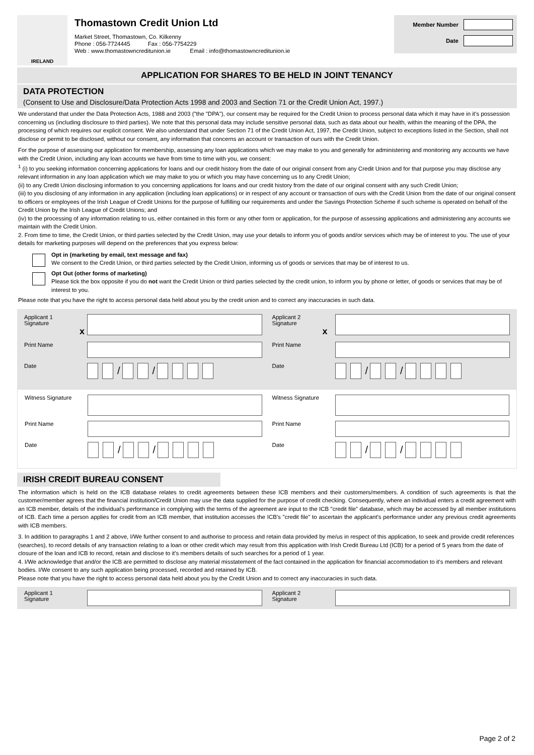IRELAND
Thomastown Credit Union Ltd
Market Street, Thomastown, Co. Kilkenny
Phone : 056-7724445 Fax : 056-7754229
Web : www.thomastowncreditunion.ie Email : info@thomastowncreditunion.ie
Member Number
Date
APPLICATION FOR SHARES TO BE HELD IN JOINT TENANCY
DATA PROTECTION
(Consent to Use and Disclosure/Data Protection Acts 1998 and 2003 and Section 71 or the Credit Union Act, 1997.)
We understand that under the Data Protection Acts, 1988 and 2003 ("the "DPA"), our consent may be required for the Credit Union to process personal data which it may have in it's possession concerning us (including disclosure to third parties). We note that this personal data may include sensitive personal data, such as data about our health, within the meaning of the DPA, the processing of which requires our explicit consent. We also understand that under Section 71 of the Credit Union Act, 1997, the Credit Union, subject to exceptions listed in the Section, shall not disclose or permit to be disclosed, without our consent, any information that concerns an account or transaction of ours with the Credit Union.
For the purpose of assessing our application for membership, assessing any loan applications which we may make to you and generally for administering and monitoring any accounts we have with the Credit Union, including any loan accounts we have from time to time with you, we consent:
<sup>1</sup> (i) to you seeking information concerning applications for loans and our credit history from the date of our original consent from any Credit Union and for that purpose you may disclose any relevant information in any loan application which we may make to you or which you may have concerning us to any Credit Union;
(ii) to any Credit Union disclosing information to you concerning applications for loans and our credit history from the date of our original consent with any such Credit Union;
(iii) to you disclosing of any information in any application (including loan applications) or in respect of any account or transaction of ours with the Credit Union from the date of our original consent to officers or employees of the Irish League of Credit Unions for the purpose of fulfilling our requirements and under the Savings Protection Scheme if such scheme is operated on behalf of the Credit Union by the Irish League of Credit Unions; and
(iv) to the processing of any information relating to us, either contained in this form or any other form or application, for the purpose of assessing applications and administering any accounts we maintain with the Credit Union.
2. From time to time, the Credit Union, or third parties selected by the Credit Union, may use your details to inform you of goods and/or services which may be of interest to you. The use of your details for marketing purposes will depend on the preferences that you express below:
Opt in (marketing by email, text message and fax)
We consent to the Credit Union, or third parties selected by the Credit Union, informing us of goods or services that may be of interest to us.
Opt Out (other forms of marketing)
Please tick the box opposite if you do not want the Credit Union or third parties selected by the credit union, to inform you by phone or letter, of goods or services that may be of interest to you.
Please note that you have the right to access personal data held about you by the credit union and to correct any inaccuracies in such data.
Applicant 1
Signature
x
Print Name
Date
/ /
Applicant 2
Signature
x
Print Name
Date
/ /
Witness Signature
Print Name
Date
/ /
Witness Signature
Print Name
Date
/ /
IRISH CREDIT BUREAU CONSENT
The information which is held on the ICB database relates to credit agreements between these ICB members and their customers/members. A condition of such agreements is that the customer/member agrees that the financial institution/Credit Union may use the data supplied for the purpose of credit checking. Consequently, where an individual enters a credit agreement with an ICB member, details of the individual's performance in complying with the terms of the agreement are input to the ICB "credit file" database, which may be accessed by all member institutions of ICB. Each time a person applies for credit from an ICB member, that institution accesses the ICB's "credit file" to ascertain the applicant's performance under any previous credit agreements with ICB members.
3. In addition to paragraphs 1 and 2 above, I/We further consent to and authorise to process and retain data provided by me/us in respect of this application, to seek and provide credit references (searches), to record details of any transaction relating to a loan or other credit which may result from this application with Irish Credit Bureau Ltd (ICB) for a period of 5 years from the date of closure of the loan and ICB to record, retain and disclose to it's members details of such searches for a period of 1 year.
4. I/We acknowledge that and/or the ICB are permitted to disclose any material misstatement of the fact contained in the application for financial accommodation to it's members and relevant bodies. I/We consent to any such application being processed, recorded and retained by ICB.
Please note that you have the right to access personal data held about you by the Credit Union and to correct any inaccuracies in such data.
Applicant 1
Signature
Applicant 2
Signature
Page 2 of 2